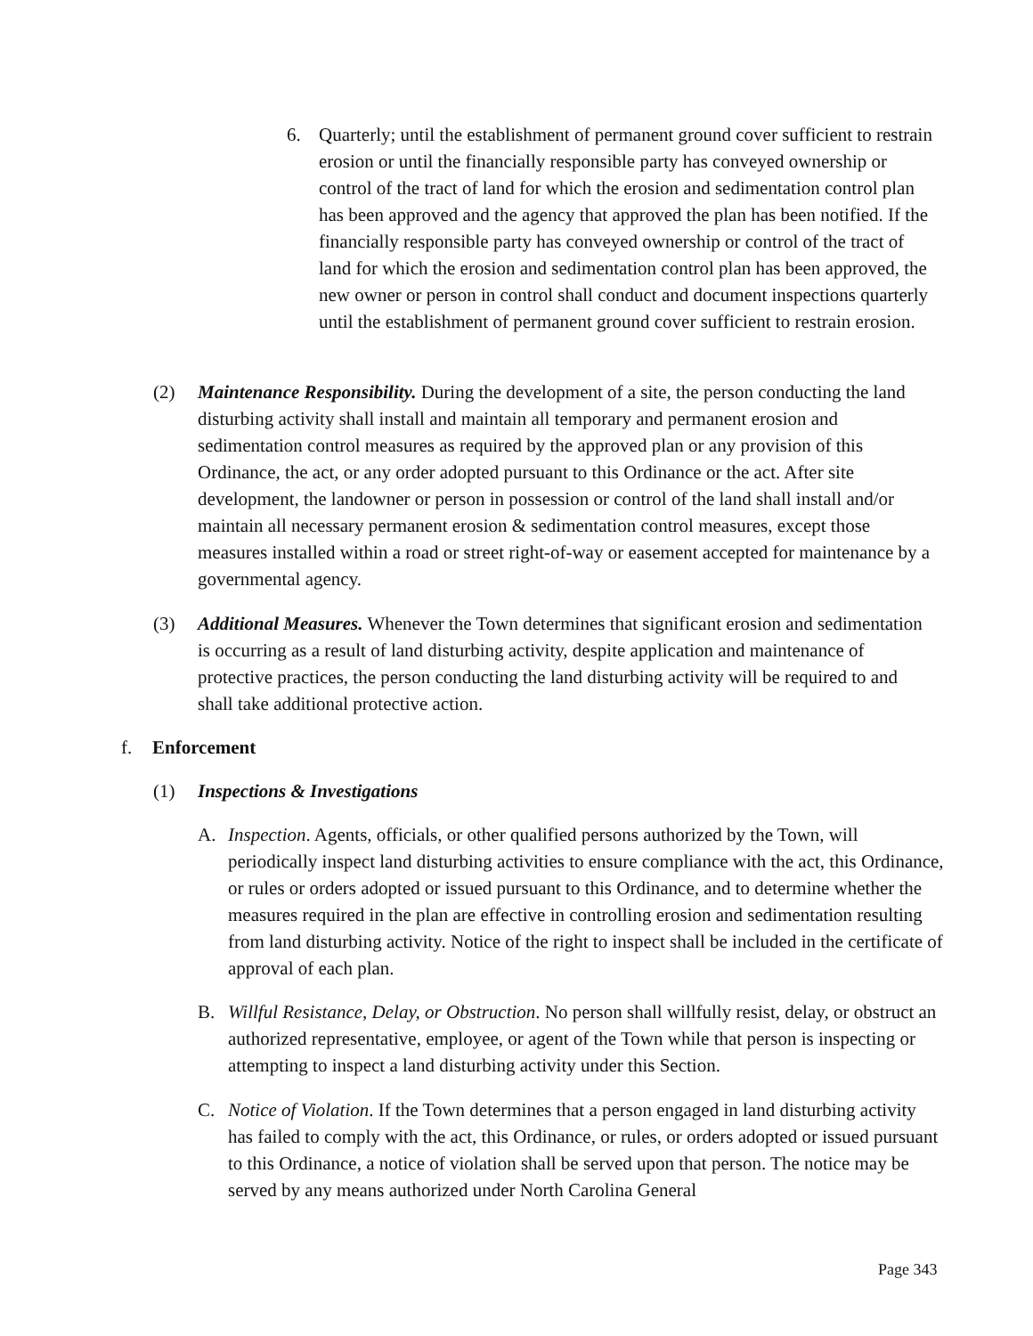6. Quarterly; until the establishment of permanent ground cover sufficient to restrain erosion or until the financially responsible party has conveyed ownership or control of the tract of land for which the erosion and sedimentation control plan has been approved and the agency that approved the plan has been notified. If the financially responsible party has conveyed ownership or control of the tract of land for which the erosion and sedimentation control plan has been approved, the new owner or person in control shall conduct and document inspections quarterly until the establishment of permanent ground cover sufficient to restrain erosion.
(2) Maintenance Responsibility. During the development of a site, the person conducting the land disturbing activity shall install and maintain all temporary and permanent erosion and sedimentation control measures as required by the approved plan or any provision of this Ordinance, the act, or any order adopted pursuant to this Ordinance or the act. After site development, the landowner or person in possession or control of the land shall install and/or maintain all necessary permanent erosion & sedimentation control measures, except those measures installed within a road or street right-of-way or easement accepted for maintenance by a governmental agency.
(3) Additional Measures. Whenever the Town determines that significant erosion and sedimentation is occurring as a result of land disturbing activity, despite application and maintenance of protective practices, the person conducting the land disturbing activity will be required to and shall take additional protective action.
f. Enforcement
(1) Inspections & Investigations
A. Inspection. Agents, officials, or other qualified persons authorized by the Town, will periodically inspect land disturbing activities to ensure compliance with the act, this Ordinance, or rules or orders adopted or issued pursuant to this Ordinance, and to determine whether the measures required in the plan are effective in controlling erosion and sedimentation resulting from land disturbing activity. Notice of the right to inspect shall be included in the certificate of approval of each plan.
B. Willful Resistance, Delay, or Obstruction. No person shall willfully resist, delay, or obstruct an authorized representative, employee, or agent of the Town while that person is inspecting or attempting to inspect a land disturbing activity under this Section.
C. Notice of Violation. If the Town determines that a person engaged in land disturbing activity has failed to comply with the act, this Ordinance, or rules, or orders adopted or issued pursuant to this Ordinance, a notice of violation shall be served upon that person. The notice may be served by any means authorized under North Carolina General
Page 343